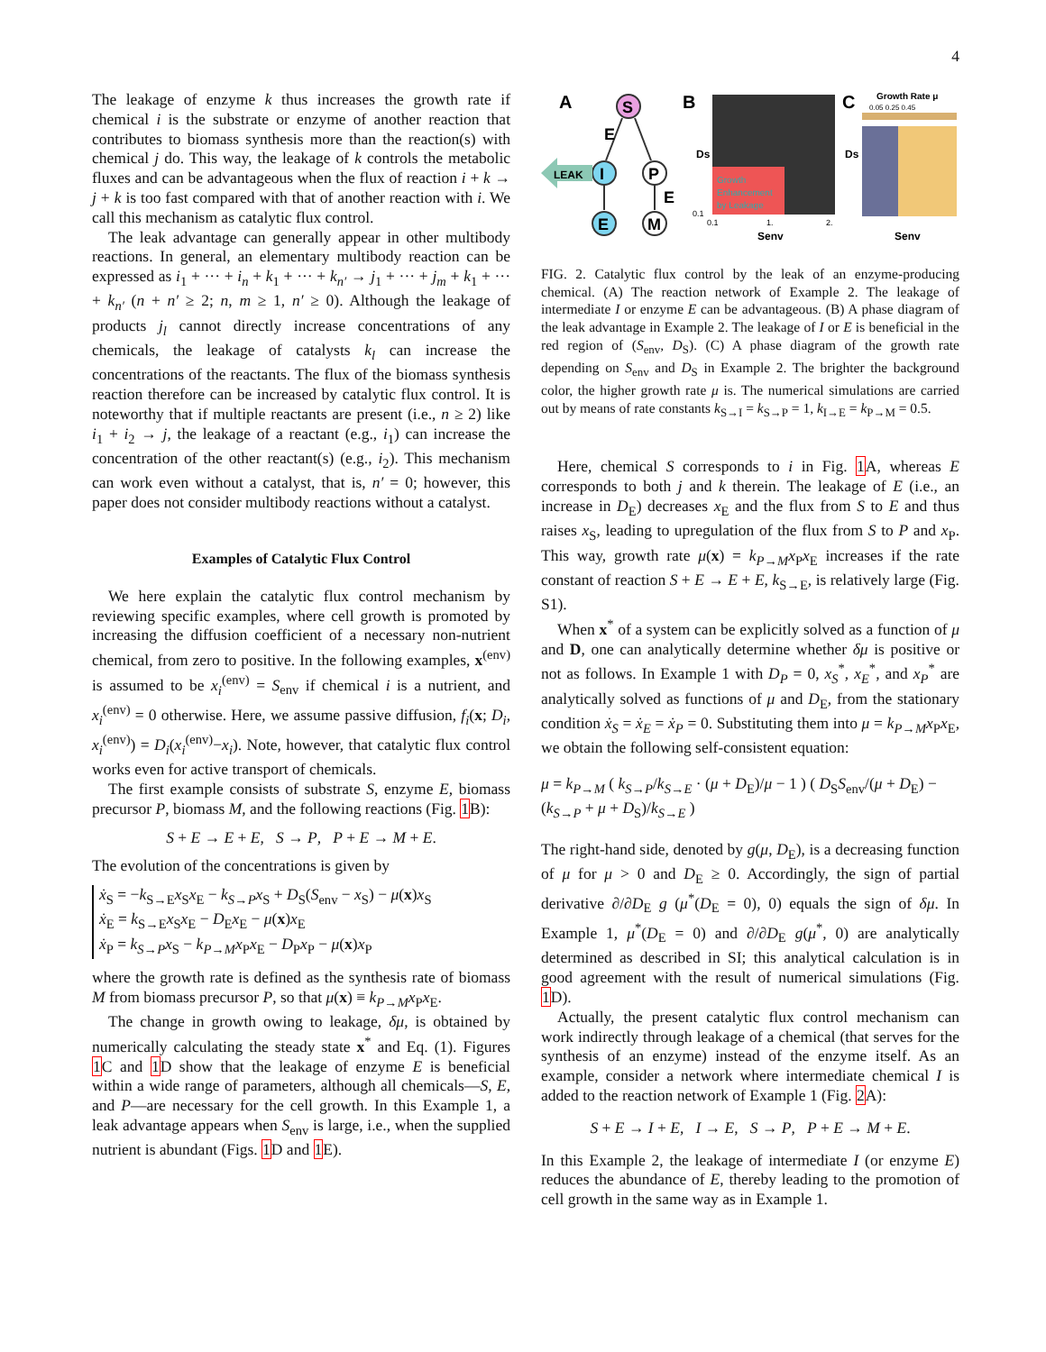4
The leakage of enzyme k thus increases the growth rate if chemical i is the substrate or enzyme of another reaction that contributes to biomass synthesis more than the reaction(s) with chemical j do. This way, the leakage of k controls the metabolic fluxes and can be advantageous when the flux of reaction i + k → j + k is too fast compared with that of another reaction with i. We call this mechanism as catalytic flux control.
The leak advantage can generally appear in other multibody reactions. In general, an elementary multibody reaction can be expressed as i<sub>1</sub> + ··· + i<sub>n</sub> + k<sub>1</sub> + ··· + k<sub>n′</sub> → j<sub>1</sub> + ··· + j<sub>m</sub> + k<sub>1</sub> + ··· + k<sub>n′</sub> (n + n′ ≥ 2; n, m ≥ 1, n′ ≥ 0). Although the leakage of products j<sub>l</sub> cannot directly increase concentrations of any chemicals, the leakage of catalysts k<sub>l</sub> can increase the concentrations of the reactants. The flux of the biomass synthesis reaction therefore can be increased by catalytic flux control. It is noteworthy that if multiple reactants are present (i.e., n ≥ 2) like i<sub>1</sub> + i<sub>2</sub> → j, the leakage of a reactant (e.g., i<sub>1</sub>) can increase the concentration of the other reactant(s) (e.g., i<sub>2</sub>). This mechanism can work even without a catalyst, that is, n′ = 0; however, this paper does not consider multibody reactions without a catalyst.
Examples of Catalytic Flux Control
We here explain the catalytic flux control mechanism by reviewing specific examples, where cell growth is promoted by increasing the diffusion coefficient of a necessary non-nutrient chemical, from zero to positive. In the following examples, x<sup>(env)</sup> is assumed to be x<sub>i</sub><sup>(env)</sup> = S<sub>env</sub> if chemical i is a nutrient, and x<sub>i</sub><sup>(env)</sup> = 0 otherwise. Here, we assume passive diffusion, f<sub>i</sub>(x; D<sub>i</sub>, x<sub>i</sub><sup>(env)</sup>) = D<sub>i</sub>(x<sub>i</sub><sup>(env)</sup>−x<sub>i</sub>). Note, however, that catalytic flux control works even for active transport of chemicals.
The first example consists of substrate S, enzyme E, biomass precursor P, biomass M, and the following reactions (Fig. 1 B):
S + E → E + E, S → P, P + E → M + E.
The evolution of the concentrations is given by
ẋ<sub>S</sub> = −k<sub>S→E</sub>x<sub>S</sub>x<sub>E</sub> − k<sub>S→P</sub>x<sub>S</sub> + D<sub>S</sub>(S<sub>env</sub> − x<sub>S</sub>) − μ(x)x<sub>S</sub>
ẋ<sub>E</sub> = k<sub>S→E</sub>x<sub>S</sub>x<sub>E</sub> − D<sub>E</sub>x<sub>E</sub> − μ(x)x<sub>E</sub>
ẋ<sub>P</sub> = k<sub>S→P</sub>x<sub>S</sub> − k<sub>P→M</sub>x<sub>P</sub>x<sub>E</sub> − D<sub>P</sub>x<sub>P</sub> − μ(x)x<sub>P</sub>
where the growth rate is defined as the synthesis rate of biomass M from biomass precursor P, so that μ(x) ≡ k<sub>P→M</sub>x<sub>P</sub>x<sub>E</sub>.
The change in growth owing to leakage, δμ, is obtained by numerically calculating the steady state x<sup>*</sup> and Eq. (1). Figures 1 C and 1 D show that the leakage of enzyme E is beneficial within a wide range of parameters, although all chemicals—S, E, and P—are necessary for the cell growth. In this Example 1, a leak advantage appears when S<sub>env</sub> is large, i.e., when the supplied nutrient is abundant (Figs. 1 D and 1 E).
A
S
E
I
P
LEAK
E
E
M
B
Growth
Enhancement
by Leakage
0.1
0.1
1.
2.
Ds
Senv
C
Growth Rate μ
0.05 0.25 0.45
Ds
Senv
FIG. 2. Catalytic flux control by the leak of an enzyme-producing chemical. (A) The reaction network of Example 2. The leakage of intermediate I or enzyme E can be advantageous. (B) A phase diagram of the leak advantage in Example 2. The leakage of I or E is beneficial in the red region of (S<sub>env</sub>, D<sub>S</sub>). (C) A phase diagram of the growth rate depending on S<sub>env</sub> and D<sub>S</sub> in Example 2. The brighter the background color, the higher growth rate μ is. The numerical simulations are carried out by means of rate constants k<sub>S→I</sub> = k<sub>S→P</sub> = 1, k<sub>I→E</sub> = k<sub>P→M</sub> = 0.5.
Here, chemical S corresponds to i in Fig. 1 A, whereas E corresponds to both j and k therein. The leakage of E (i.e., an increase in D<sub>E</sub>) decreases x<sub>E</sub> and the flux from S to E and thus raises x<sub>S</sub>, leading to upregulation of the flux from S to P and x<sub>P</sub>. This way, growth rate μ(x) = k<sub>P→M</sub>x<sub>P</sub>x<sub>E</sub> increases if the rate constant of reaction S + E → E + E, k<sub>S→E</sub>, is relatively large (Fig. S1).
When x<sup>*</sup> of a system can be explicitly solved as a function of μ and D, one can analytically determine whether δμ is positive or not as follows. In Example 1 with D<sub>P</sub> = 0, x<sub>S</sub><sup>*</sup>, x<sub>E</sub><sup>*</sup>, and x<sub>P</sub><sup>*</sup> are analytically solved as functions of μ and D<sub>E</sub>, from the stationary condition ẋ<sub>S</sub> = ẋ<sub>E</sub> = ẋ<sub>P</sub> = 0. Substituting them into μ = k<sub>P→M</sub>x<sub>P</sub>x<sub>E</sub>, we obtain the following self-consistent equation:
μ = k<sub>P→M</sub> ( k<sub>S→P</sub>/k<sub>S→E</sub> · (μ + D<sub>E</sub>)/μ − 1 ) ( D<sub>S</sub>S<sub>env</sub>/(μ + D<sub>E</sub>) − (k<sub>S→P</sub> + μ + D<sub>S</sub>)/k<sub>S→E</sub> )
The right-hand side, denoted by g(μ, D<sub>E</sub>), is a decreasing function of μ for μ > 0 and D<sub>E</sub> ≥ 0. Accordingly, the sign of partial derivative ∂/∂D<sub>E</sub> g (μ<sup>*</sup>(D<sub>E</sub> = 0), 0) equals the sign of δμ. In Example 1, μ<sup>*</sup>(D<sub>E</sub> = 0) and ∂/∂D<sub>E</sub> g(μ<sup>*</sup>, 0) are analytically determined as described in SI; this analytical calculation is in good agreement with the result of numerical simulations (Fig. 1 D).
Actually, the present catalytic flux control mechanism can work indirectly through leakage of a chemical (that serves for the synthesis of an enzyme) instead of the enzyme itself. As an example, consider a network where intermediate chemical I is added to the reaction network of Example 1 (Fig. 2 A):
S + E → I + E, I → E, S → P, P + E → M + E.
In this Example 2, the leakage of intermediate I (or enzyme E) reduces the abundance of E, thereby leading to the promotion of cell growth in the same way as in Example 1.